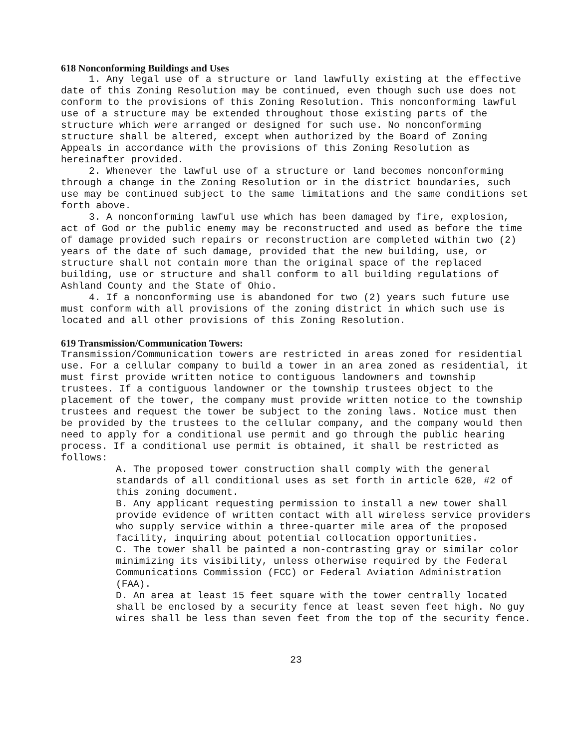618 Nonconforming Buildings and Uses
1. Any legal use of a structure or land lawfully existing at the effective date of this Zoning Resolution may be continued, even though such use does not conform to the provisions of this Zoning Resolution. This nonconforming lawful use of a structure may be extended throughout those existing parts of the structure which were arranged or designed for such use. No nonconforming structure shall be altered, except when authorized by the Board of Zoning Appeals in accordance with the provisions of this Zoning Resolution as hereinafter provided.
2. Whenever the lawful use of a structure or land becomes nonconforming through a change in the Zoning Resolution or in the district boundaries, such use may be continued subject to the same limitations and the same conditions set forth above.
3. A nonconforming lawful use which has been damaged by fire, explosion, act of God or the public enemy may be reconstructed and used as before the time of damage provided such repairs or reconstruction are completed within two (2) years of the date of such damage, provided that the new building, use, or structure shall not contain more than the original space of the replaced building, use or structure and shall conform to all building regulations of Ashland County and the State of Ohio.
4. If a nonconforming use is abandoned for two (2) years such future use must conform with all provisions of the zoning district in which such use is located and all other provisions of this Zoning Resolution.
619 Transmission/Communication Towers:
Transmission/Communication towers are restricted in areas zoned for residential use. For a cellular company to build a tower in an area zoned as residential, it must first provide written notice to contiguous landowners and township trustees. If a contiguous landowner or the township trustees object to the placement of the tower, the company must provide written notice to the township trustees and request the tower be subject to the zoning laws. Notice must then be provided by the trustees to the cellular company, and the company would then need to apply for a conditional use permit and go through the public hearing process. If a conditional use permit is obtained, it shall be restricted as follows:
A. The proposed tower construction shall comply with the general standards of all conditional uses as set forth in article 620, #2 of this zoning document.
B. Any applicant requesting permission to install a new tower shall provide evidence of written contact with all wireless service providers who supply service within a three-quarter mile area of the proposed facility, inquiring about potential collocation opportunities.
C. The tower shall be painted a non-contrasting gray or similar color minimizing its visibility, unless otherwise required by the Federal Communications Commission (FCC) or Federal Aviation Administration (FAA).
D. An area at least 15 feet square with the tower centrally located shall be enclosed by a security fence at least seven feet high. No guy wires shall be less than seven feet from the top of the security fence.
23